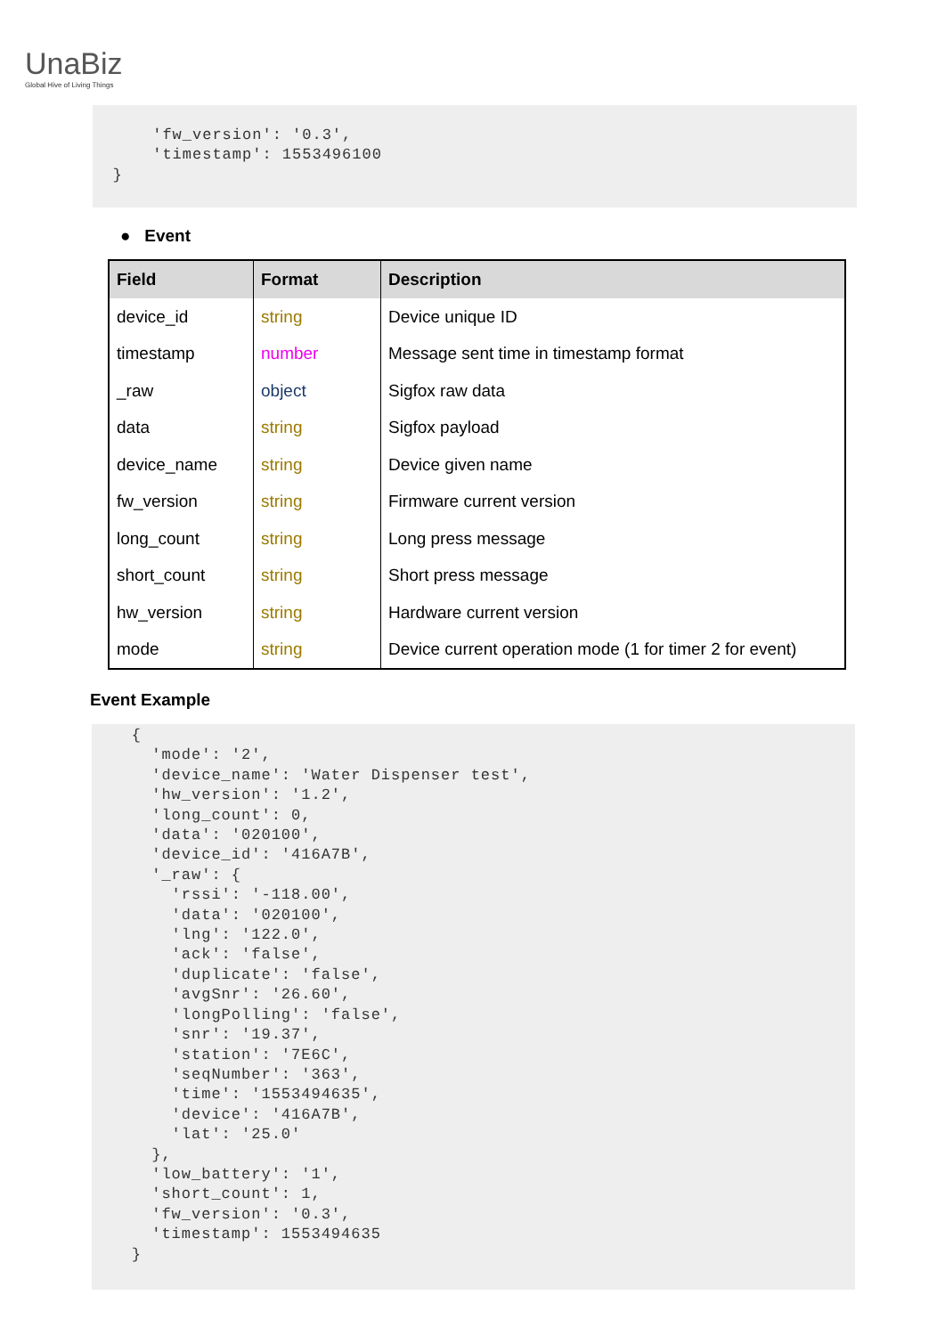UnaBiz
Global Hive of Living Things
'fw_version': '0.3', 'timestamp': 1553496100 }
● Event
| Field | Format | Description |
| --- | --- | --- |
| device_id | string | Device unique ID |
| timestamp | number | Message sent time in timestamp format |
| _raw | object | Sigfox raw data |
| data | string | Sigfox payload |
| device_name | string | Device given name |
| fw_version | string | Firmware current version |
| long_count | string | Long press message |
| short_count | string | Short press message |
| hw_version | string | Hardware current version |
| mode | string | Device current operation mode (1 for timer 2 for event) |
Event Example
{ 'mode': '2', 'device_name': 'Water Dispenser test', 'hw_version': '1.2', 'long_count': 0, 'data': '020100', 'device_id': '416A7B', '_raw': { 'rssi': '-118.00', 'data': '020100', 'lng': '122.0', 'ack': 'false', 'duplicate': 'false', 'avgSnr': '26.60', 'longPolling': 'false', 'snr': '19.37', 'station': '7E6C', 'seqNumber': '363', 'time': '1553494635', 'device': '416A7B', 'lat': '25.0' }, 'low_battery': '1', 'short_count': 1, 'fw_version': '0.3', 'timestamp': 1553494635 }